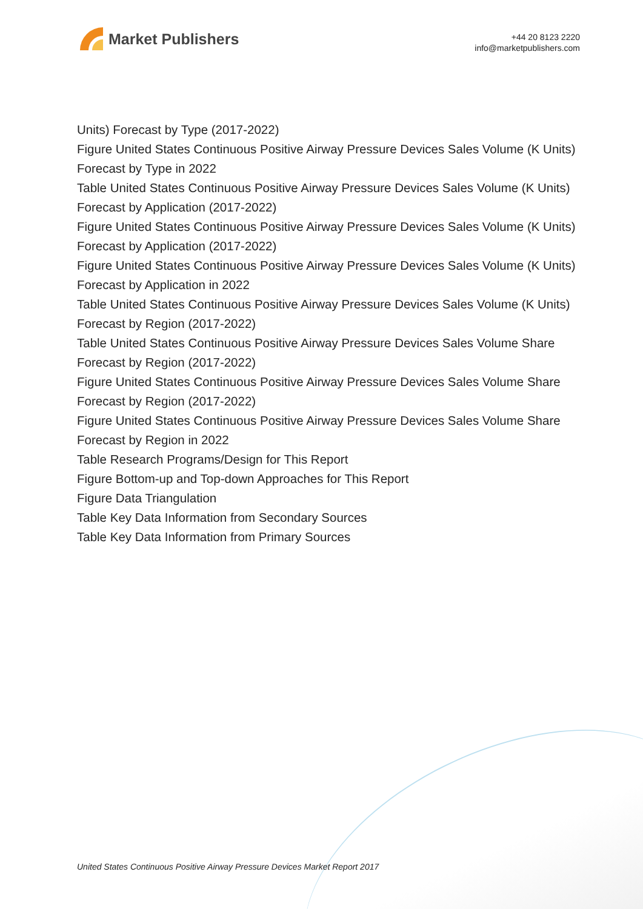Market Publishers
+44 20 8123 2220
info@marketpublishers.com
Units) Forecast by Type (2017-2022)
Figure United States Continuous Positive Airway Pressure Devices Sales Volume (K Units) Forecast by Type in 2022
Table United States Continuous Positive Airway Pressure Devices Sales Volume (K Units) Forecast by Application (2017-2022)
Figure United States Continuous Positive Airway Pressure Devices Sales Volume (K Units) Forecast by Application (2017-2022)
Figure United States Continuous Positive Airway Pressure Devices Sales Volume (K Units) Forecast by Application in 2022
Table United States Continuous Positive Airway Pressure Devices Sales Volume (K Units) Forecast by Region (2017-2022)
Table United States Continuous Positive Airway Pressure Devices Sales Volume Share Forecast by Region (2017-2022)
Figure United States Continuous Positive Airway Pressure Devices Sales Volume Share Forecast by Region (2017-2022)
Figure United States Continuous Positive Airway Pressure Devices Sales Volume Share Forecast by Region in 2022
Table Research Programs/Design for This Report
Figure Bottom-up and Top-down Approaches for This Report
Figure Data Triangulation
Table Key Data Information from Secondary Sources
Table Key Data Information from Primary Sources
United States Continuous Positive Airway Pressure Devices Market Report 2017